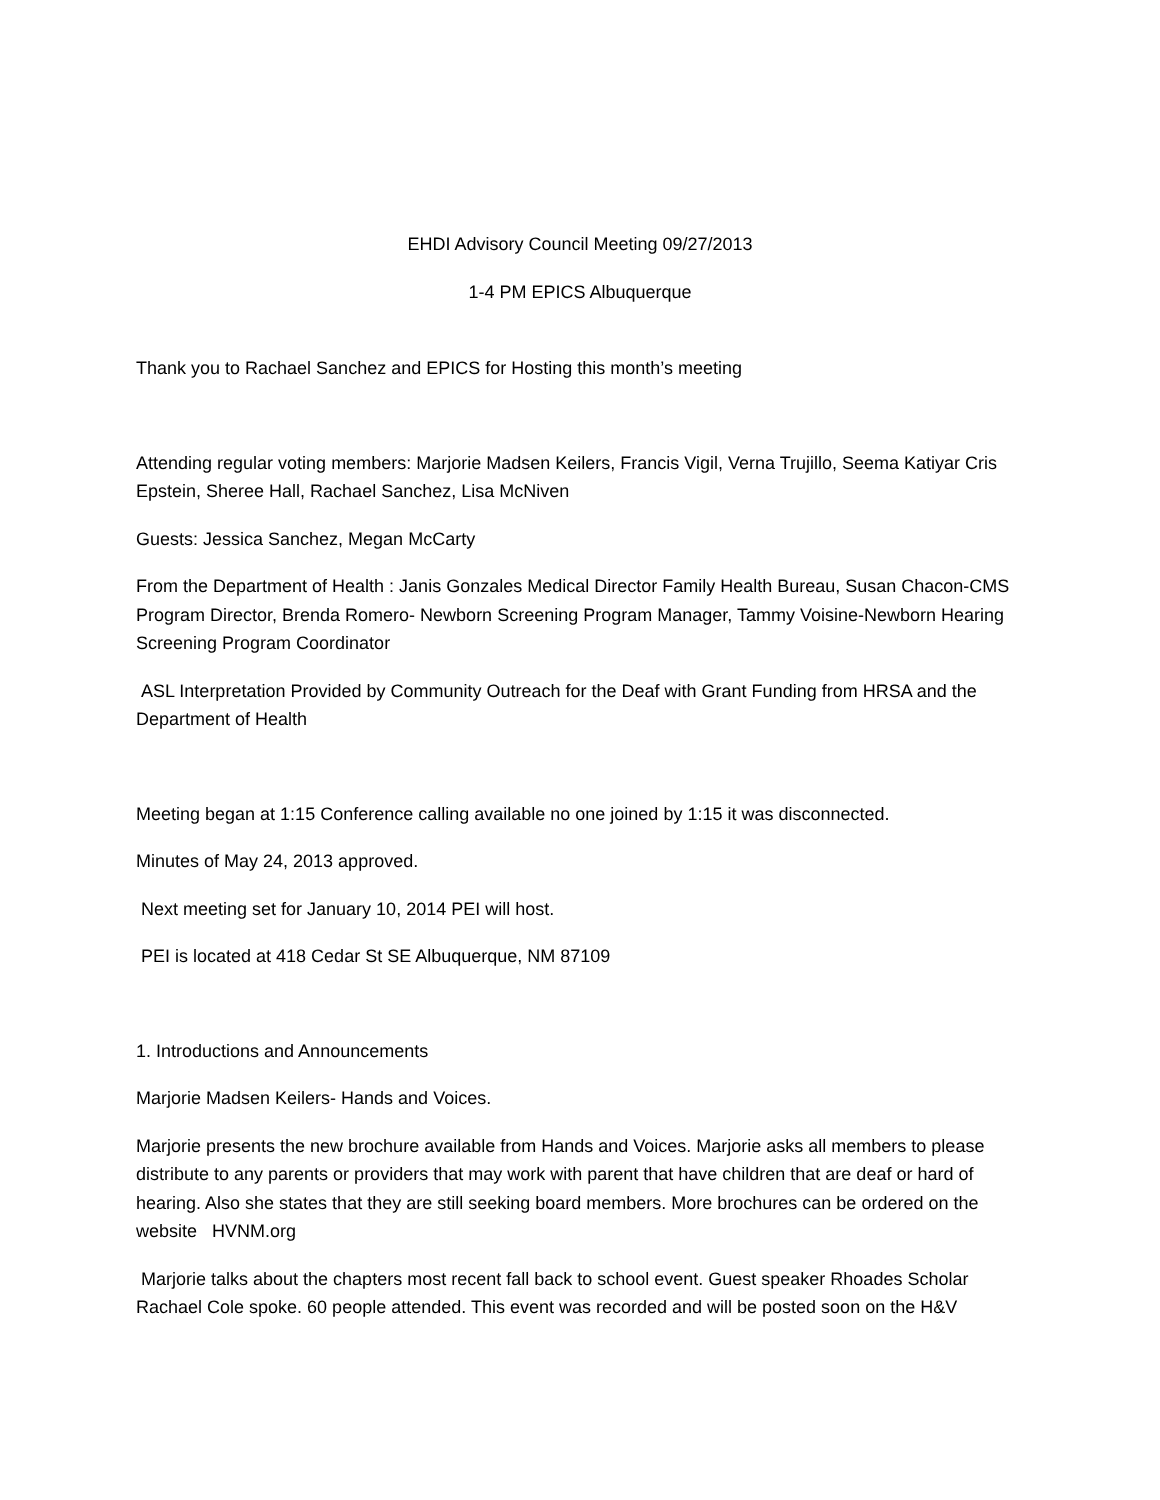EHDI Advisory Council Meeting 09/27/2013
1-4 PM EPICS Albuquerque
Thank you to Rachael Sanchez and EPICS for Hosting this month’s meeting
Attending regular voting members: Marjorie Madsen Keilers, Francis Vigil, Verna Trujillo, Seema Katiyar Cris Epstein, Sheree Hall, Rachael Sanchez, Lisa McNiven
Guests: Jessica Sanchez, Megan McCarty
From the Department of Health : Janis Gonzales Medical Director Family Health Bureau, Susan Chacon-CMS Program Director, Brenda Romero- Newborn Screening Program Manager, Tammy Voisine-Newborn Hearing Screening Program Coordinator
ASL Interpretation Provided by Community Outreach for the Deaf with Grant Funding from HRSA and the Department of Health
Meeting began at 1:15 Conference calling available no one joined by 1:15 it was disconnected.
Minutes of May 24, 2013 approved.
Next meeting set for January 10, 2014 PEI will host.
PEI is located at 418 Cedar St SE Albuquerque, NM 87109
1. Introductions and Announcements
Marjorie Madsen Keilers- Hands and Voices.
Marjorie presents the new brochure available from Hands and Voices. Marjorie asks all members to please distribute to any parents or providers that may work with parent that have children that are deaf or hard of hearing. Also she states that they are still seeking board members. More brochures can be ordered on the website HVNM.org
Marjorie talks about the chapters most recent fall back to school event. Guest speaker Rhoades Scholar Rachael Cole spoke. 60 people attended. This event was recorded and will be posted soon on the H&V